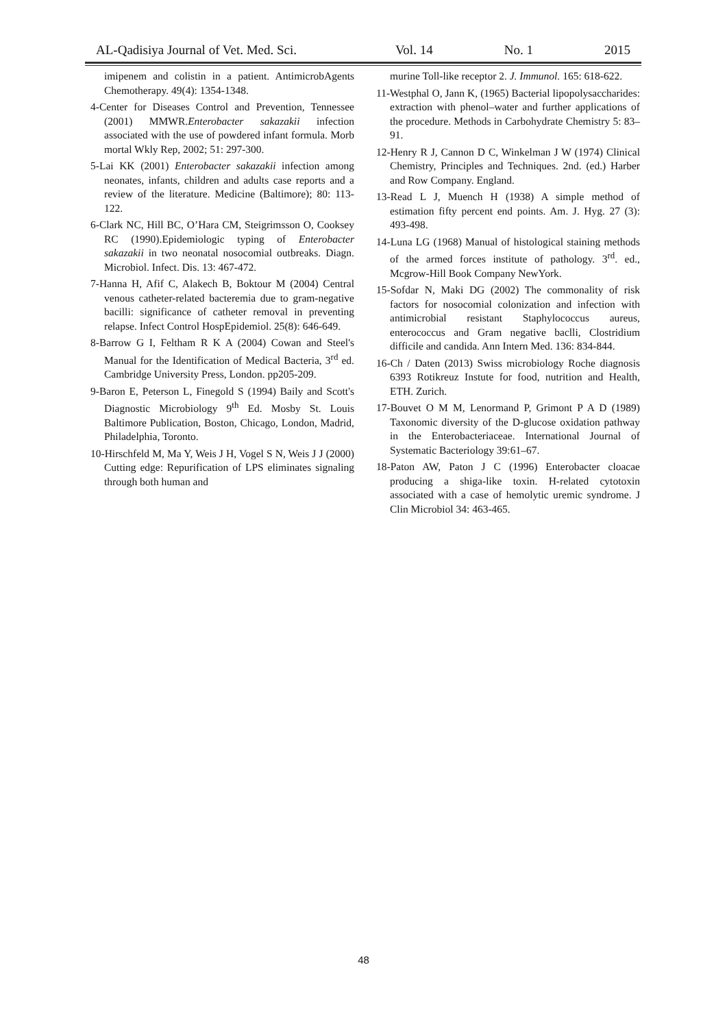AL-Qadisiya Journal of Vet. Med. Sci. Vol. 14 No. 1 2015
imipenem and colistin in a patient. AntimicrobAgents Chemotherapy. 49(4): 1354-1348.
4-Center for Diseases Control and Prevention, Tennessee (2001) MMWR.Enterobacter sakazakii infection associated with the use of powdered infant formula. Morb mortal Wkly Rep, 2002; 51: 297-300.
5-Lai KK (2001) Enterobacter sakazakii infection among neonates, infants, children and adults case reports and a review of the literature. Medicine (Baltimore); 80: 113-122.
6-Clark NC, Hill BC, O’Hara CM, Steigrimsson O, Cooksey RC (1990).Epidemiologic typing of Enterobacter sakazakii in two neonatal nosocomial outbreaks. Diagn. Microbiol. Infect. Dis. 13: 467-472.
7-Hanna H, Afif C, Alakech B, Boktour M (2004) Central venous catheter-related bacteremia due to gram-negative bacilli: significance of catheter removal in preventing relapse. Infect Control HospEpidemiol. 25(8): 646-649.
8-Barrow G I, Feltham R K A (2004) Cowan and Steel's Manual for the Identification of Medical Bacteria, 3<sup>rd</sup> ed. Cambridge University Press, London. pp205-209.
9-Baron E, Peterson L, Finegold S (1994) Baily and Scott's Diagnostic Microbiology 9<sup>th</sup> Ed. Mosby St. Louis Baltimore Publication, Boston, Chicago, London, Madrid, Philadelphia, Toronto.
10-Hirschfeld M, Ma Y, Weis J H, Vogel S N, Weis J J (2000) Cutting edge: Repurification of LPS eliminates signaling through both human and
murine Toll-like receptor 2. J. Immunol. 165: 618-622.
11-Westphal O, Jann K, (1965) Bacterial lipopolysaccharides: extraction with phenol–water and further applications of the procedure. Methods in Carbohydrate Chemistry 5: 83–91.
12-Henry R J, Cannon D C, Winkelman J W (1974) Clinical Chemistry, Principles and Techniques. 2nd. (ed.) Harber and Row Company. England.
13-Read L J, Muench H (1938) A simple method of estimation fifty percent end points. Am. J. Hyg. 27 (3): 493-498.
14-Luna LG (1968) Manual of histological staining methods of the armed forces institute of pathology. 3<sup>rd</sup>. ed., Mcgrow-Hill Book Company NewYork.
15-Sofdar N, Maki DG (2002) The commonality of risk factors for nosocomial colonization and infection with antimicrobial resistant Staphylococcus aureus, enterococcus and Gram negative baclli, Clostridium difficile and candida. Ann Intern Med. 136: 834-844.
16-Ch / Daten (2013) Swiss microbiology Roche diagnosis 6393 Rotikreuz Instute for food, nutrition and Health, ETH. Zurich.
17-Bouvet O M M, Lenormand P, Grimont P A D (1989) Taxonomic diversity of the D-glucose oxidation pathway in the Enterobacteriaceae. International Journal of Systematic Bacteriology 39:61–67.
18-Paton AW, Paton J C (1996) Enterobacter cloacae producing a shiga-like toxin. H-related cytotoxin associated with a case of hemolytic uremic syndrome. J Clin Microbiol 34: 463-465.
48